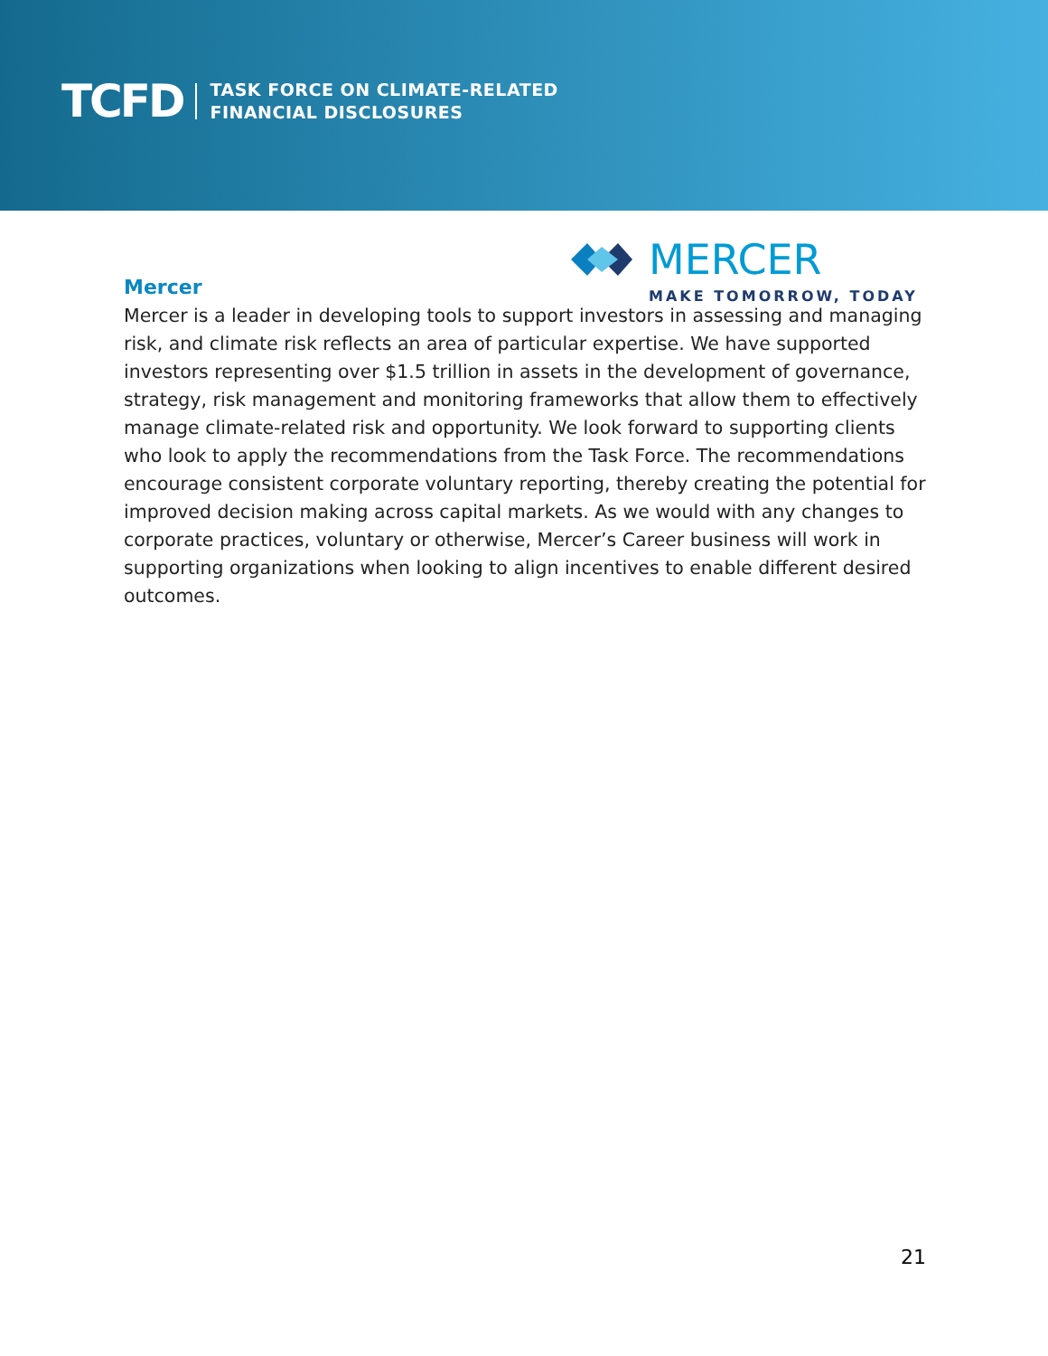TCFD TASK FORCE ON CLIMATE-RELATED
FINANCIAL DISCLOSURES
MERCER
MAKE TOMORROW, TODAY
Mercer
Mercer is a leader in developing tools to support investors in assessing and managing risk, and climate risk reflects an area of particular expertise. We have supported investors representing over $1.5 trillion in assets in the development of governance, strategy, risk management and monitoring frameworks that allow them to effectively manage climate-related risk and opportunity. We look forward to supporting clients who look to apply the recommendations from the Task Force. The recommendations encourage consistent corporate voluntary reporting, thereby creating the potential for improved decision making across capital markets. As we would with any changes to corporate practices, voluntary or otherwise, Mercer’s Career business will work in supporting organizations when looking to align incentives to enable different desired outcomes.
21